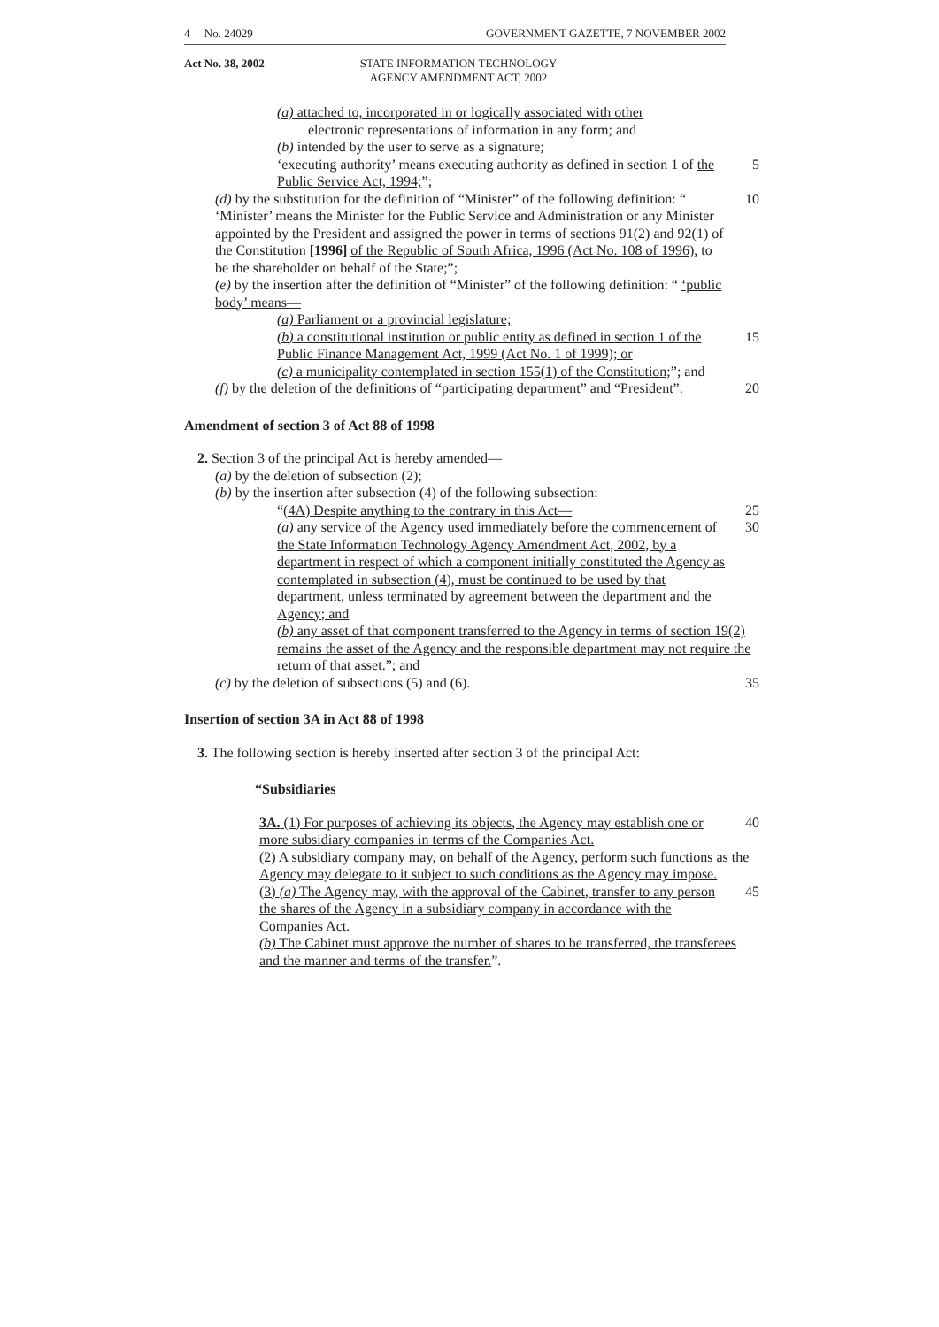4 No. 24029 GOVERNMENT GAZETTE, 7 NOVEMBER 2002
Act No. 38, 2002 STATE INFORMATION TECHNOLOGY
AGENCY AMENDMENT ACT, 2002
(a) attached to, incorporated in or logically associated with other
electronic representations of information in any form; and
(b) intended by the user to serve as a signature;
‘executing authority’ means executing authority as defined in section 1 of the Public Service Act, 1994;”;
5
(d) by the substitution for the definition of “Minister” of the following definition: “ ‘Minister’ means the Minister for the Public Service and Administration or any Minister appointed by the President and assigned the power in terms of sections 91(2) and 92(1) of the Constitution [1996] of the Republic of South Africa, 1996 (Act No. 108 of 1996), to be the shareholder on behalf of the State;”;
10
(e) by the insertion after the definition of “Minister” of the following definition: “ ‘public body’ means—
(a) Parliament or a provincial legislature;
(b) a constitutional institution or public entity as defined in section 1 of the Public Finance Management Act, 1999 (Act No. 1 of 1999); or
15
(c) a municipality contemplated in section 155(1) of the Constitution;”; and
(f) by the deletion of the definitions of “participating department” and “President”.
20
Amendment of section 3 of Act 88 of 1998
2. Section 3 of the principal Act is hereby amended—
(a) by the deletion of subsection (2);
(b) by the insertion after subsection (4) of the following subsection:
“(4A) Despite anything to the contrary in this Act— 25
(a) any service of the Agency used immediately before the commencement of the State Information Technology Agency Amendment Act, 2002, by a department in respect of which a component initially constituted the Agency as contemplated in subsection (4), must be continued to be used by that department, unless terminated by agreement between the department and the Agency; and
30
(b) any asset of that component transferred to the Agency in terms of section 19(2) remains the asset of the Agency and the responsible department may not require the return of that asset.”; and
(c) by the deletion of subsections (5) and (6). 35
Insertion of section 3A in Act 88 of 1998
3. The following section is hereby inserted after section 3 of the principal Act:
“Subsidiaries
3A. (1) For purposes of achieving its objects, the Agency may establish one or more subsidiary companies in terms of the Companies Act.
40
(2) A subsidiary company may, on behalf of the Agency, perform such functions as the Agency may delegate to it subject to such conditions as the Agency may impose.
(3) (a) The Agency may, with the approval of the Cabinet, transfer to any person the shares of the Agency in a subsidiary company in accordance with the Companies Act.
45
(b) The Cabinet must approve the number of shares to be transferred, the transferees and the manner and terms of the transfer.”.